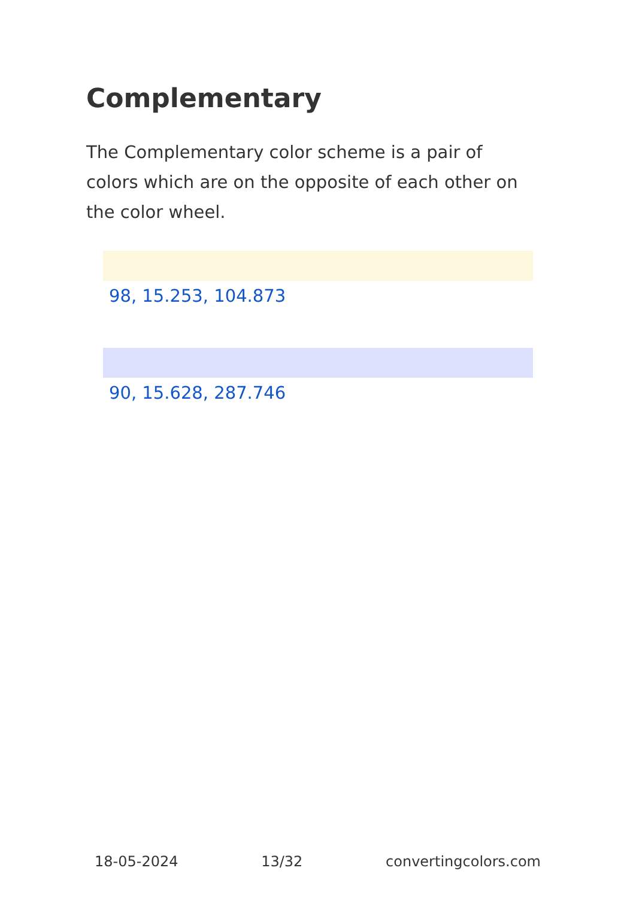Complementary
The Complementary color scheme is a pair of colors which are on the opposite of each other on the color wheel.
98, 15.253, 104.873
90, 15.628, 287.746
18-05-2024 13/32 convertingcolors.com